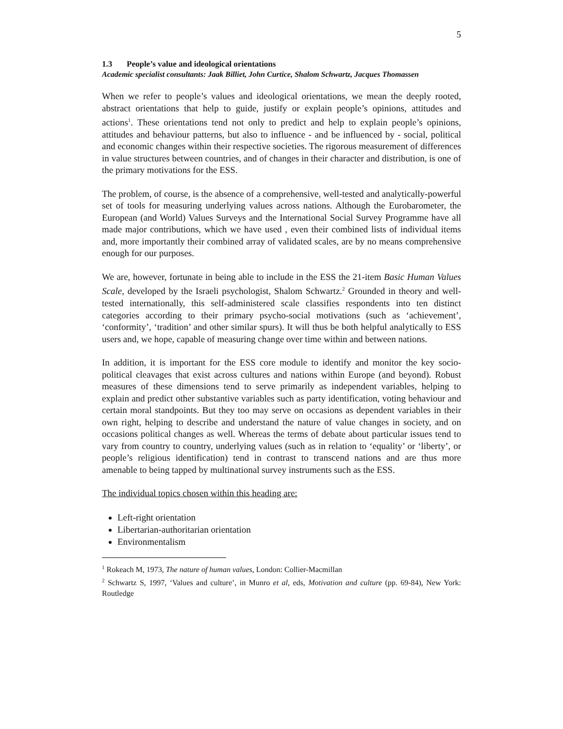5
1.3 People’s value and ideological orientations
Academic specialist consultants: Jaak Billiet, John Curtice, Shalom Schwartz, Jacques Thomassen
When we refer to people’s values and ideological orientations, we mean the deeply rooted, abstract orientations that help to guide, justify or explain people’s opinions, attitudes and actions<sup>1</sup>. These orientations tend not only to predict and help to explain people’s opinions, attitudes and behaviour patterns, but also to influence - and be influenced by - social, political and economic changes within their respective societies. The rigorous measurement of differences in value structures between countries, and of changes in their character and distribution, is one of the primary motivations for the ESS.
The problem, of course, is the absence of a comprehensive, well-tested and analytically-powerful set of tools for measuring underlying values across nations. Although the Eurobarometer, the European (and World) Values Surveys and the International Social Survey Programme have all made major contributions, which we have used , even their combined lists of individual items and, more importantly their combined array of validated scales, are by no means comprehensive enough for our purposes.
We are, however, fortunate in being able to include in the ESS the 21-item Basic Human Values Scale, developed by the Israeli psychologist, Shalom Schwartz.<sup>2</sup> Grounded in theory and well-tested internationally, this self-administered scale classifies respondents into ten distinct categories according to their primary psycho-social motivations (such as ‘achievement’, ‘conformity’, ‘tradition’ and other similar spurs). It will thus be both helpful analytically to ESS users and, we hope, capable of measuring change over time within and between nations.
In addition, it is important for the ESS core module to identify and monitor the key socio-political cleavages that exist across cultures and nations within Europe (and beyond). Robust measures of these dimensions tend to serve primarily as independent variables, helping to explain and predict other substantive variables such as party identification, voting behaviour and certain moral standpoints. But they too may serve on occasions as dependent variables in their own right, helping to describe and understand the nature of value changes in society, and on occasions political changes as well. Whereas the terms of debate about particular issues tend to vary from country to country, underlying values (such as in relation to ‘equality’ or ‘liberty’, or people’s religious identification) tend in contrast to transcend nations and are thus more amenable to being tapped by multinational survey instruments such as the ESS.
The individual topics chosen within this heading are:
Left-right orientation
Libertarian-authoritarian orientation
Environmentalism
<sup>1</sup> Rokeach M, 1973, The nature of human values, London: Collier-Macmillan
<sup>2</sup> Schwartz S, 1997, ‘Values and culture’, in Munro et al, eds, Motivation and culture (pp. 69-84), New York: Routledge